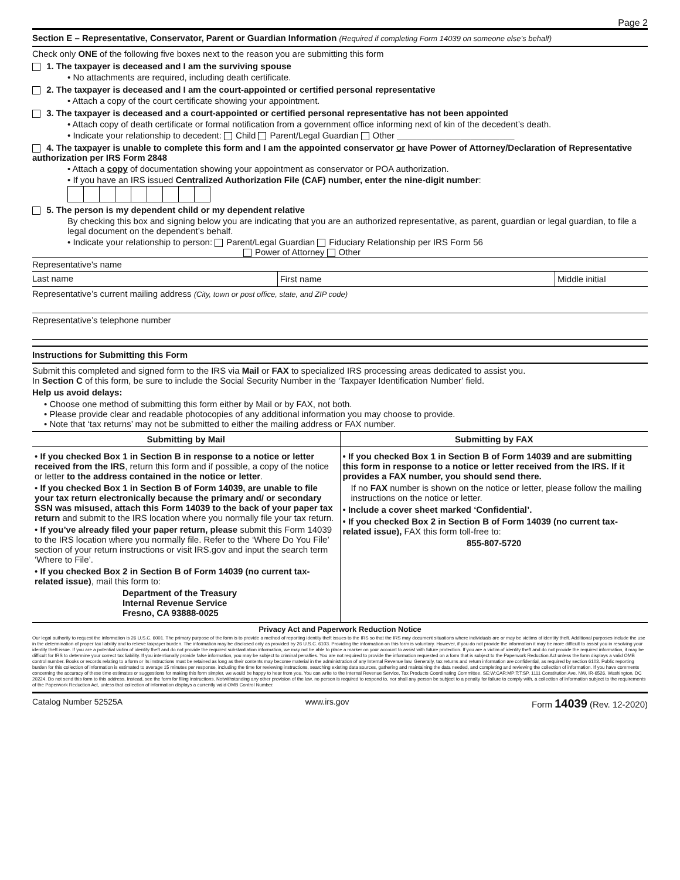Page 2
Section E – Representative, Conservator, Parent or Guardian Information (Required if completing Form 14039 on someone else’s behalf)
Check only ONE of the following five boxes next to the reason you are submitting this form
1. The taxpayer is deceased and I am the surviving spouse
• No attachments are required, including death certificate.
2. The taxpayer is deceased and I am the court-appointed or certified personal representative
• Attach a copy of the court certificate showing your appointment.
3. The taxpayer is deceased and a court-appointed or certified personal representative has not been appointed
• Attach copy of death certificate or formal notification from a government office informing next of kin of the decedent’s death.
• Indicate your relationship to decedent: Child Parent/Legal Guardian Other ________________________
4. The taxpayer is unable to complete this form and I am the appointed conservator or have Power of Attorney/Declaration of Representative authorization per IRS Form 2848
• Attach a copy of documentation showing your appointment as conservator or POA authorization.
• If you have an IRS issued Centralized Authorization File (CAF) number, enter the nine-digit number:
5. The person is my dependent child or my dependent relative
By checking this box and signing below you are indicating that you are an authorized representative, as parent, guardian or legal guardian, to file a legal document on the dependent’s behalf.
• Indicate your relationship to person: Parent/Legal Guardian Fiduciary Relationship per IRS Form 56
Power of Attorney Other
Representative's name
| Last name | First name | Middle initial |
Representative’s current mailing address (City, town or post office, state, and ZIP code)
Representative’s telephone number
Instructions for Submitting this Form
Submit this completed and signed form to the IRS via Mail or FAX to specialized IRS processing areas dedicated to assist you.
In Section C of this form, be sure to include the Social Security Number in the ‘Taxpayer Identification Number’ field.
Help us avoid delays:
• Choose one method of submitting this form either by Mail or by FAX, not both.
• Please provide clear and readable photocopies of any additional information you may choose to provide.
• Note that ‘tax returns’ may not be submitted to either the mailing address or FAX number.
| Submitting by Mail | Submitting by FAX |
| --- | --- |
| • If you checked Box 1 in Section B in response to a notice or letter received from the IRS , return this form and if possible, a copy of the notice or letter to the address contained in the notice or letter . • If you checked Box 1 in Section B of Form 14039, are unable to file your tax return electronically because the primary and/ or secondary SSN was misused, attach this Form 14039 to the back of your paper tax return and submit to the IRS location where you normally file your tax return. • If you’ve already filed your paper return, please submit this Form 14039 to the IRS location where you normally file. Refer to the ‘Where Do You File’ section of your return instructions or visit IRS.gov and input the search term ‘Where to File’. • If you checked Box 2 in Section B of Form 14039 (no current tax-related issue) , mail this form to: Department of the Treasury Internal Revenue Service Fresno, CA 93888-0025 | • If you checked Box 1 in Section B of Form 14039 and are submitting this form in response to a notice or letter received from the IRS. If it provides a FAX number, you should send there. If no FAX number is shown on the notice or letter, please follow the mailing instructions on the notice or letter. • Include a cover sheet marked ‘Confidential’. • If you checked Box 2 in Section B of Form 14039 (no current tax-related issue), FAX this form toll-free to: 855-807-5720 |
Privacy Act and Paperwork Reduction Notice
Our legal authority to request the information is 26 U.S.C. 6001. The primary purpose of the form is to provide a method of reporting identity theft issues to the IRS so that the IRS may document situations where individuals are or may be victims of identity theft. Additional purposes include the use in the determination of proper tax liability and to relieve taxpayer burden. The information may be disclosed only as provided by 26 U.S.C. 6103. Providing the information on this form is voluntary. However, if you do not provide the information it may be more difficult to assist you in resolving your identity theft issue. If you are a potential victim of identity theft and do not provide the required substantiation information, we may not be able to place a marker on your account to assist with future protection. If you are a victim of identity theft and do not provide the required information, it may be difficult for IRS to determine your correct tax liability. If you intentionally provide false information, you may be subject to criminal penalties. You are not required to provide the information requested on a form that is subject to the Paperwork Reduction Act unless the form displays a valid OMB control number. Books or records relating to a form or its instructions must be retained as long as their contents may become material in the administration of any Internal Revenue law. Generally, tax returns and return information are confidential, as required by section 6103. Public reporting burden for this collection of information is estimated to average 15 minutes per response, including the time for reviewing instructions, searching existing data sources, gathering and maintaining the data needed, and completing and reviewing the collection of information. If you have comments concerning the accuracy of these time estimates or suggestions for making this form simpler, we would be happy to hear from you. You can write to the Internal Revenue Service, Tax Products Coordinating Committee, SE:W:CAR:MP:T:T:SP, 1111 Constitution Ave. NW, IR-6526, Washington, DC 20224. Do not send this form to this address. Instead, see the form for filing instructions. Notwithstanding any other provision of the law, no person is required to respond to, nor shall any person be subject to a penalty for failure to comply with, a collection of information subject to the requirements of the Paperwork Reduction Act, unless that collection of information displays a currently valid OMB Control Number.
Catalog Number 52525A www.irs.gov Form 14039 (Rev. 12-2020)